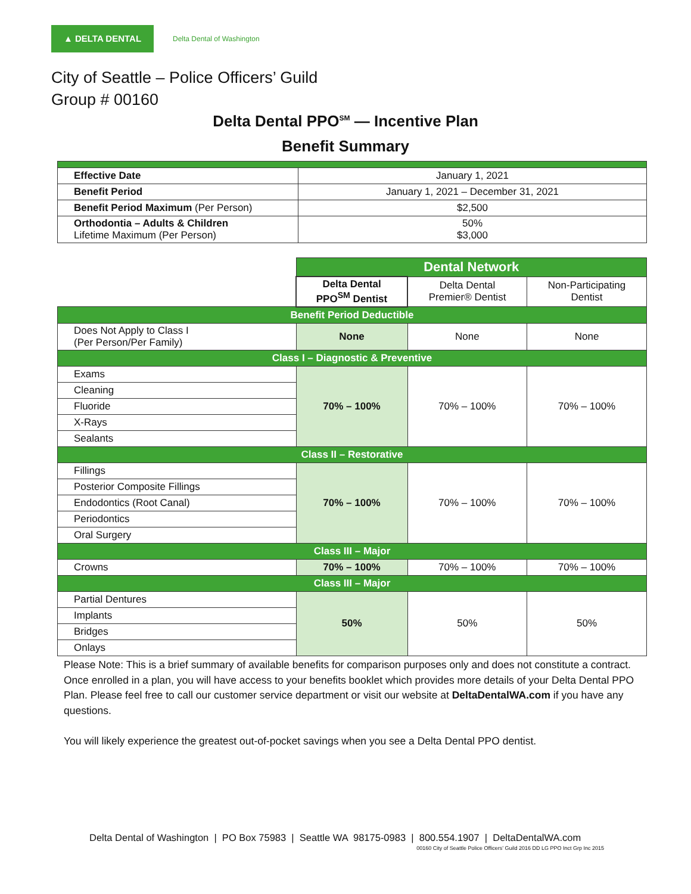▲ DELTA DENTAL
Delta Dental of Washington
City of Seattle – Police Officers’ Guild
Group # 00160
Delta Dental PPO<sup>SM</sup> — Incentive Plan
Benefit Summary
| Effective Date | January 1, 2021 |
| Benefit Period | January 1, 2021 – December 31, 2021 |
| Benefit Period Maximum (Per Person) | $2,500 |
| Orthodontia – Adults & Children Lifetime Maximum (Per Person) | 50% $3,000 |
| | Dental Network | | |
| | Delta Dental PPO<sup>SM</sup> Dentist | Delta Dental Premier® Dentist | Non-Participating Dentist |
| Benefit Period Deductible | | | |
| Does Not Apply to Class I (Per Person/Per Family) | None | None | None |
| Class I – Diagnostic & Preventive | | | |
| Exams | 70% – 100% | 70% – 100% | 70% – 100% |
| Cleaning | | | |
| Fluoride | | | |
| X-Rays | | | |
| Sealants | | | |
| Class II – Restorative | | | |
| Fillings | 70% – 100% | 70% – 100% | 70% – 100% |
| Posterior Composite Fillings | | | |
| Endodontics (Root Canal) | | | |
| Periodontics | | | |
| Oral Surgery | | | |
| Class III – Major | | | |
| Crowns | 70% – 100% | 70% – 100% | 70% – 100% |
| Class III – Major | | | |
| Partial Dentures | 50% | 50% | 50% |
| Implants | | | |
| Bridges | | | |
| Onlays | | | |
Please Note: This is a brief summary of available benefits for comparison purposes only and does not constitute a contract. Once enrolled in a plan, you will have access to your benefits booklet which provides more details of your Delta Dental PPO Plan. Please feel free to call our customer service department or visit our website at DeltaDentalWA.com if you have any questions.
You will likely experience the greatest out-of-pocket savings when you see a Delta Dental PPO dentist.
Delta Dental of Washington | PO Box 75983 | Seattle WA 98175-0983 | 800.554.1907 | DeltaDentalWA.com
00160 City of Seattle Police Officers’ Guild 2016 DD LG PPO Inct Grp Inc 2015